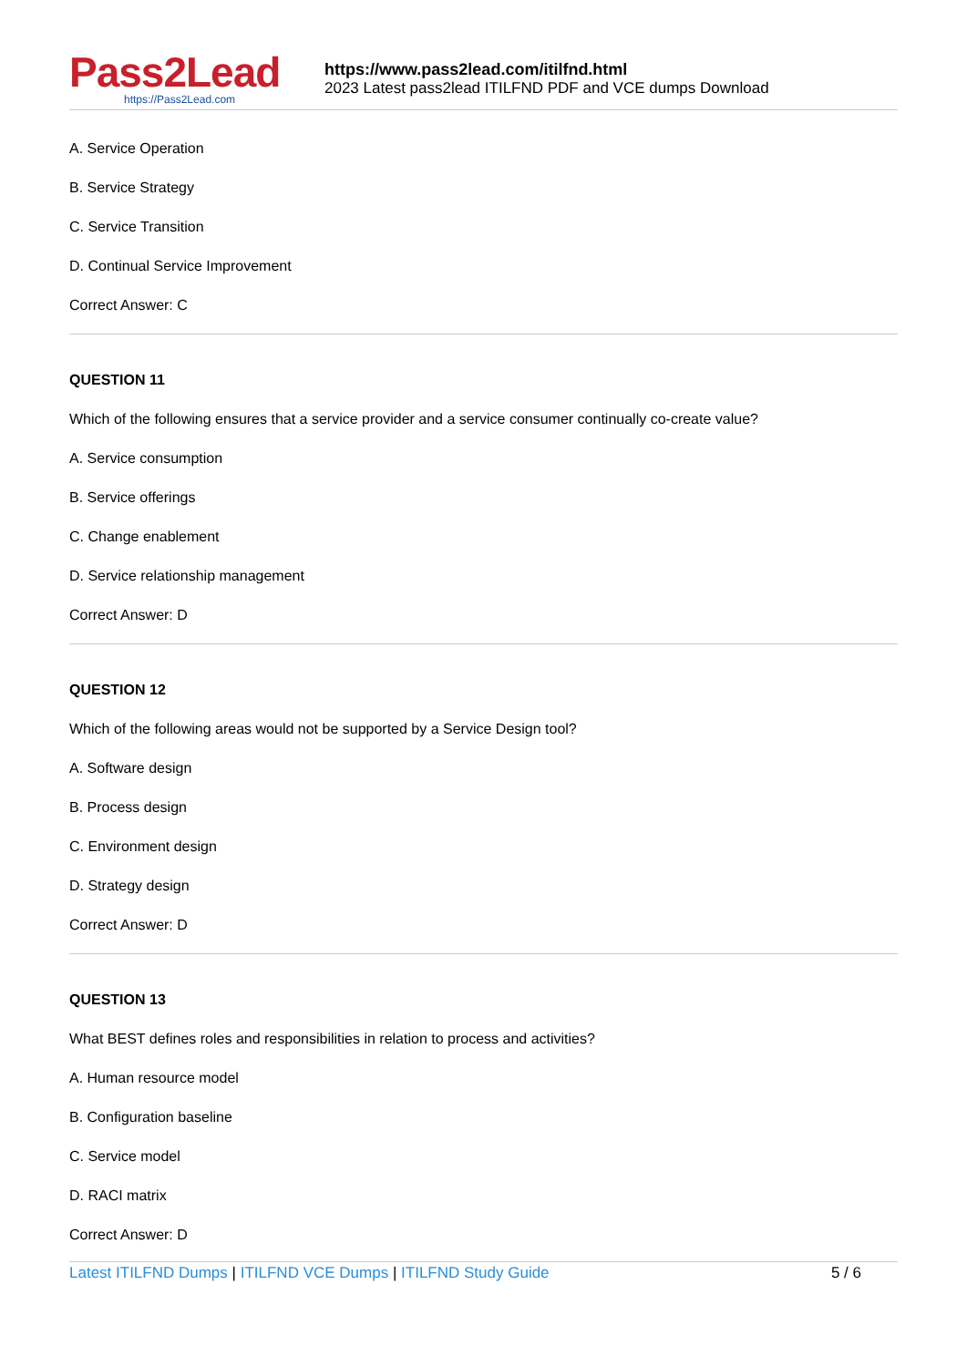Pass2Lead
https://Pass2Lead.com
https://www.pass2lead.com/itilfnd.html
2023 Latest pass2lead ITILFND PDF and VCE dumps Download
A. Service Operation
B. Service Strategy
C. Service Transition
D. Continual Service Improvement
Correct Answer: C
QUESTION 11
Which of the following ensures that a service provider and a service consumer continually co-create value?
A. Service consumption
B. Service offerings
C. Change enablement
D. Service relationship management
Correct Answer: D
QUESTION 12
Which of the following areas would not be supported by a Service Design tool?
A. Software design
B. Process design
C. Environment design
D. Strategy design
Correct Answer: D
QUESTION 13
What BEST defines roles and responsibilities in relation to process and activities?
A. Human resource model
B. Configuration baseline
C. Service model
D. RACI matrix
Correct Answer: D
Latest ITILFND Dumps | ITILFND VCE Dumps | ITILFND Study Guide
5 / 6